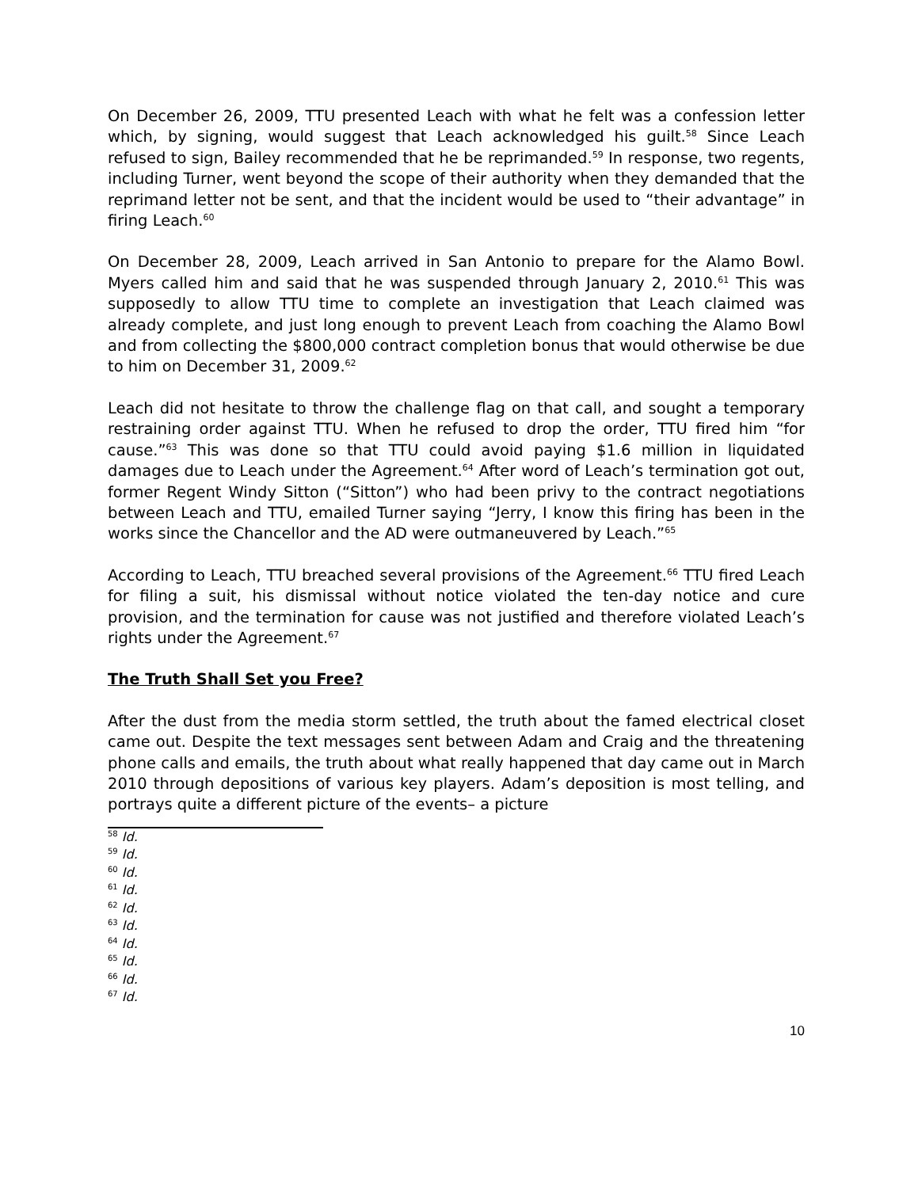On December 26, 2009, TTU presented Leach with what he felt was a confession letter which, by signing, would suggest that Leach acknowledged his guilt.<sup>58</sup> Since Leach refused to sign, Bailey recommended that he be reprimanded.<sup>59</sup> In response, two regents, including Turner, went beyond the scope of their authority when they demanded that the reprimand letter not be sent, and that the incident would be used to “their advantage” in firing Leach.<sup>60</sup>
On December 28, 2009, Leach arrived in San Antonio to prepare for the Alamo Bowl. Myers called him and said that he was suspended through January 2, 2010.<sup>61</sup> This was supposedly to allow TTU time to complete an investigation that Leach claimed was already complete, and just long enough to prevent Leach from coaching the Alamo Bowl and from collecting the $800,000 contract completion bonus that would otherwise be due to him on December 31, 2009.<sup>62</sup>
Leach did not hesitate to throw the challenge flag on that call, and sought a temporary restraining order against TTU. When he refused to drop the order, TTU fired him “for cause.”<sup>63</sup> This was done so that TTU could avoid paying $1.6 million in liquidated damages due to Leach under the Agreement.<sup>64</sup> After word of Leach’s termination got out, former Regent Windy Sitton (“Sitton”) who had been privy to the contract negotiations between Leach and TTU, emailed Turner saying “Jerry, I know this firing has been in the works since the Chancellor and the AD were outmaneuvered by Leach.”<sup>65</sup>
According to Leach, TTU breached several provisions of the Agreement.<sup>66</sup> TTU fired Leach for filing a suit, his dismissal without notice violated the ten-day notice and cure provision, and the termination for cause was not justified and therefore violated Leach’s rights under the Agreement.<sup>67</sup>
The Truth Shall Set you Free?
After the dust from the media storm settled, the truth about the famed electrical closet came out. Despite the text messages sent between Adam and Craig and the threatening phone calls and emails, the truth about what really happened that day came out in March 2010 through depositions of various key players. Adam’s deposition is most telling, and portrays quite a different picture of the events– a picture
<sup>58</sup> Id.
<sup>59</sup> Id.
<sup>60</sup> Id.
<sup>61</sup> Id.
<sup>62</sup> Id.
<sup>63</sup> Id.
<sup>64</sup> Id.
<sup>65</sup> Id.
<sup>66</sup> Id.
<sup>67</sup> Id.
10